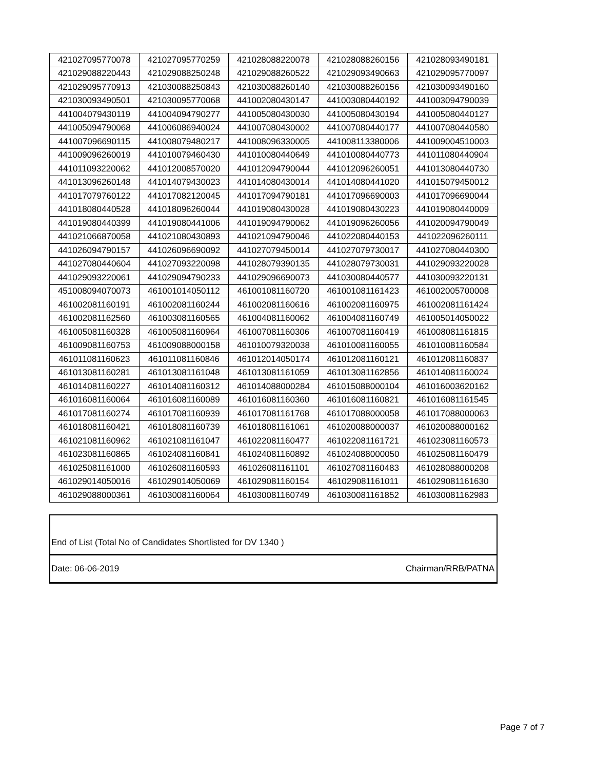| 421027095770078 | 421027095770259 | 421028088220078 | 421028088260156 | 421028093490181 |
| 421029088220443 | 421029088250248 | 421029088260522 | 421029093490663 | 421029095770097 |
| 421029095770913 | 421030088250843 | 421030088260140 | 421030088260156 | 421030093490160 |
| 421030093490501 | 421030095770068 | 441002080430147 | 441003080440192 | 441003094790039 |
| 441004079430119 | 441004094790277 | 441005080430030 | 441005080430194 | 441005080440127 |
| 441005094790068 | 441006086940024 | 441007080430002 | 441007080440177 | 441007080440580 |
| 441007096690115 | 441008079480217 | 441008096330005 | 441008113380006 | 441009004510003 |
| 441009096260019 | 441010079460430 | 441010080440649 | 441010080440773 | 441011080440904 |
| 441011093220062 | 441012008570020 | 441012094790044 | 441012096260051 | 441013080440730 |
| 441013096260148 | 441014079430023 | 441014080430014 | 441014080441020 | 441015079450012 |
| 441017079760122 | 441017082120045 | 441017094790181 | 441017096690003 | 441017096690044 |
| 441018080440528 | 441018096260044 | 441019080430028 | 441019080430223 | 441019080440009 |
| 441019080440399 | 441019080441006 | 441019094790062 | 441019096260056 | 441020094790049 |
| 441021066870058 | 441021080430893 | 441021094790046 | 441022080440153 | 441022096260111 |
| 441026094790157 | 441026096690092 | 441027079450014 | 441027079730017 | 441027080440300 |
| 441027080440604 | 441027093220098 | 441028079390135 | 441028079730031 | 441029093220028 |
| 441029093220061 | 441029094790233 | 441029096690073 | 441030080440577 | 441030093220131 |
| 451008094070073 | 461001014050112 | 461001081160720 | 461001081161423 | 461002005700008 |
| 461002081160191 | 461002081160244 | 461002081160616 | 461002081160975 | 461002081161424 |
| 461002081162560 | 461003081160565 | 461004081160062 | 461004081160749 | 461005014050022 |
| 461005081160328 | 461005081160964 | 461007081160306 | 461007081160419 | 461008081161815 |
| 461009081160753 | 461009088000158 | 461010079320038 | 461010081160055 | 461010081160584 |
| 461011081160623 | 461011081160846 | 461012014050174 | 461012081160121 | 461012081160837 |
| 461013081160281 | 461013081161048 | 461013081161059 | 461013081162856 | 461014081160024 |
| 461014081160227 | 461014081160312 | 461014088000284 | 461015088000104 | 461016003620162 |
| 461016081160064 | 461016081160089 | 461016081160360 | 461016081160821 | 461016081161545 |
| 461017081160274 | 461017081160939 | 461017081161768 | 461017088000058 | 461017088000063 |
| 461018081160421 | 461018081160739 | 461018081161061 | 461020088000037 | 461020088000162 |
| 461021081160962 | 461021081161047 | 461022081160477 | 461022081161721 | 461023081160573 |
| 461023081160865 | 461024081160841 | 461024081160892 | 461024088000050 | 461025081160479 |
| 461025081161000 | 461026081160593 | 461026081161101 | 461027081160483 | 461028088000208 |
| 461029014050016 | 461029014050069 | 461029081160154 | 461029081161011 | 461029081161630 |
| 461029088000361 | 461030081160064 | 461030081160749 | 461030081161852 | 461030081162983 |
End of List (Total No of Candidates Shortlisted for DV 1340 )
Date: 06-06-2019 Chairman/RRB/PATNA
Page 7 of 7